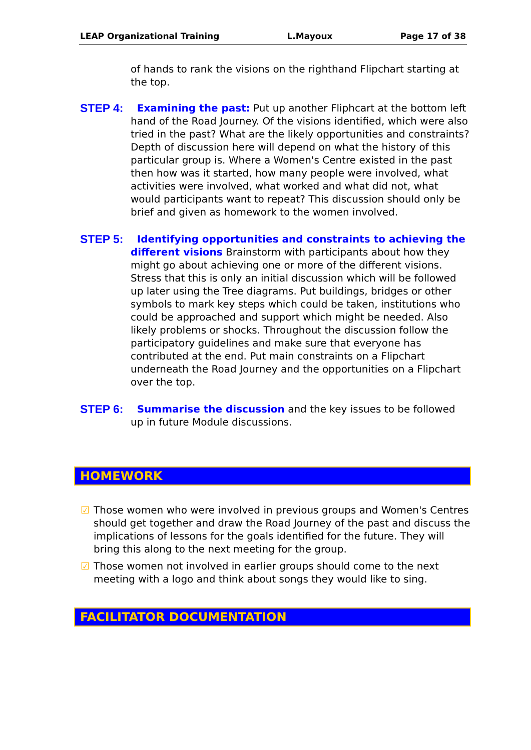LEAP Organizational Training L.Mayoux Page 17 of 38
of hands to rank the visions on the righthand Flipchart starting at the top.
STEP 4:
Examining the past: Put up another Fliphcart at the bottom left hand of the Road Journey. Of the visions identified, which were also tried in the past? What are the likely opportunities and constraints? Depth of discussion here will depend on what the history of this particular group is. Where a Women's Centre existed in the past then how was it started, how many people were involved, what activities were involved, what worked and what did not, what would participants want to repeat? This discussion should only be brief and given as homework to the women involved.
STEP 5:
Identifying opportunities and constraints to achieving the different visions Brainstorm with participants about how they might go about achieving one or more of the different visions. Stress that this is only an initial discussion which will be followed up later using the Tree diagrams. Put buildings, bridges or other symbols to mark key steps which could be taken, institutions who could be approached and support which might be needed. Also likely problems or shocks. Throughout the discussion follow the participatory guidelines and make sure that everyone has contributed at the end. Put main constraints on a Flipchart underneath the Road Journey and the opportunities on a Flipchart over the top.
STEP 6:
Summarise the discussion and the key issues to be followed up in future Module discussions.
HOMEWORK
☑ Those women who were involved in previous groups and Women's Centres should get together and draw the Road Journey of the past and discuss the implications of lessons for the goals identified for the future. They will bring this along to the next meeting for the group.
☑ Those women not involved in earlier groups should come to the next meeting with a logo and think about songs they would like to sing.
FACILITATOR DOCUMENTATION